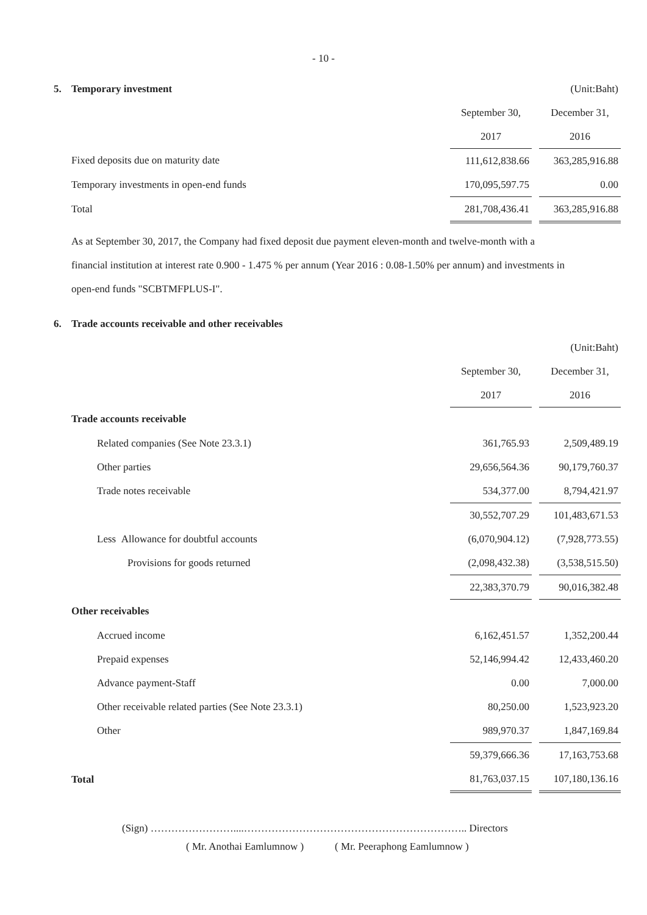- 10 -
| 5. | Temporary investment | | | (Unit:Baht) |
| | | September 30, | | December 31, |
| | | 2017 | | 2016 |
| | Fixed deposits due on maturity date | 111,612,838.66 | | 363,285,916.88 |
| | Temporary investments in open-end funds | 170,095,597.75 | | 0.00 |
| | Total | 281,708,436.41 | | 363,285,916.88 |
As at September 30, 2017, the Company had fixed deposit due payment eleven-month and twelve-month with a financial institution at interest rate 0.900 - 1.475 % per annum (Year 2016 : 0.08-1.50% per annum) and investments in open-end funds "SCBTMFPLUS-I".
| 6. | Trade accounts receivable and other receivables | | | |
| | | | | (Unit:Baht) |
| | | September 30, | | December 31, |
| | | 2017 | | 2016 |
| | Trade accounts receivable | | | |
| | Related companies (See Note 23.3.1) | 361,765.93 | | 2,509,489.19 |
| | Other parties | 29,656,564.36 | | 90,179,760.37 |
| | Trade notes receivable | 534,377.00 | | 8,794,421.97 |
| | | 30,552,707.29 | | 101,483,671.53 |
| | Less Allowance for doubtful accounts | (6,070,904.12) | | (7,928,773.55) |
| | Provisions for goods returned | (2,098,432.38) | | (3,538,515.50) |
| | | 22,383,370.79 | | 90,016,382.48 |
| | Other receivables | | | |
| | Accrued income | 6,162,451.57 | | 1,352,200.44 |
| | Prepaid expenses | 52,146,994.42 | | 12,433,460.20 |
| | Advance payment-Staff | 0.00 | | 7,000.00 |
| | Other receivable related parties (See Note 23.3.1) | 80,250.00 | | 1,523,923.20 |
| | Other | 989,970.37 | | 1,847,169.84 |
| | | 59,379,666.36 | | 17,163,753.68 |
| | Total | 81,763,037.15 | | 107,180,136.16 |
(Sign) ……………………....……………………………………………………….. Directors
( Mr. Anothai Eamlumnow ) ( Mr. Peeraphong Eamlumnow )